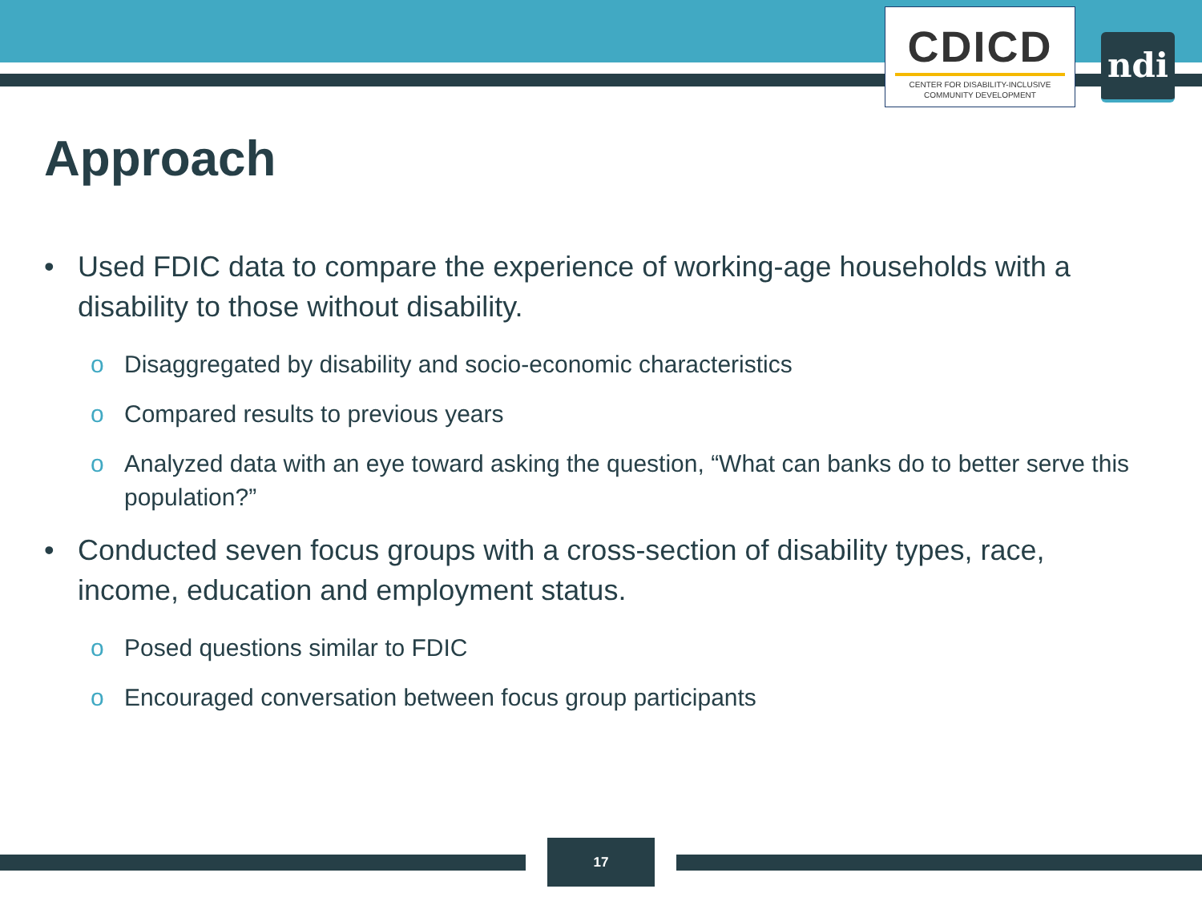CDICD
CENTER FOR DISABILITY-INCLUSIVE
COMMUNITY DEVELOPMENT
ndi
Approach
• Used FDIC data to compare the experience of working-age households with a disability to those without disability.
o Disaggregated by disability and socio-economic characteristics
o Compared results to previous years
o Analyzed data with an eye toward asking the question, “What can banks do to better serve this population?”
• Conducted seven focus groups with a cross-section of disability types, race, income, education and employment status.
o Posed questions similar to FDIC
o Encouraged conversation between focus group participants
17